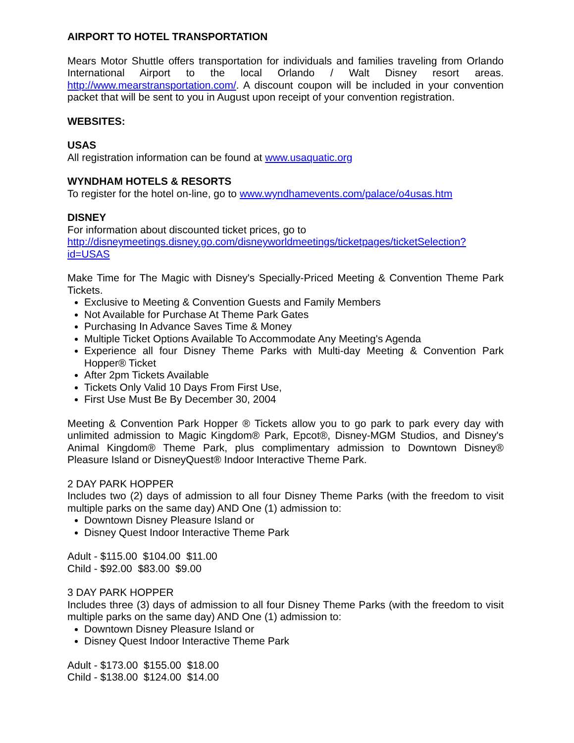AIRPORT TO HOTEL TRANSPORTATION
Mears Motor Shuttle offers transportation for individuals and families traveling from Orlando International Airport to the local Orlando / Walt Disney resort areas. http://www.mearstransportation.com/. A discount coupon will be included in your convention packet that will be sent to you in August upon receipt of your convention registration.
WEBSITES:
USAS
All registration information can be found at www.usaquatic.org
WYNDHAM HOTELS & RESORTS
To register for the hotel on-line, go to www.wyndhamevents.com/palace/o4usas.htm
DISNEY
For information about discounted ticket prices, go to
http://disneymeetings.disney.go.com/disneyworldmeetings/ticketpages/ticketSelection?id=USAS
Make Time for The Magic with Disney's Specially-Priced Meeting & Convention Theme Park Tickets.
Exclusive to Meeting & Convention Guests and Family Members
Not Available for Purchase At Theme Park Gates
Purchasing In Advance Saves Time & Money
Multiple Ticket Options Available To Accommodate Any Meeting's Agenda
Experience all four Disney Theme Parks with Multi-day Meeting & Convention Park Hopper® Ticket
After 2pm Tickets Available
Tickets Only Valid 10 Days From First Use,
First Use Must Be By December 30, 2004
Meeting & Convention Park Hopper ® Tickets allow you to go park to park every day with unlimited admission to Magic Kingdom® Park, Epcot®, Disney-MGM Studios, and Disney's Animal Kingdom® Theme Park, plus complimentary admission to Downtown Disney® Pleasure Island or DisneyQuest® Indoor Interactive Theme Park.
2 DAY PARK HOPPER
Includes two (2) days of admission to all four Disney Theme Parks (with the freedom to visit multiple parks on the same day) AND One (1) admission to:
Downtown Disney Pleasure Island or
Disney Quest Indoor Interactive Theme Park
Adult - $115.00 $104.00 $11.00
Child - $92.00 $83.00 $9.00
3 DAY PARK HOPPER
Includes three (3) days of admission to all four Disney Theme Parks (with the freedom to visit multiple parks on the same day) AND One (1) admission to:
Downtown Disney Pleasure Island or
Disney Quest Indoor Interactive Theme Park
Adult - $173.00 $155.00 $18.00
Child - $138.00 $124.00 $14.00